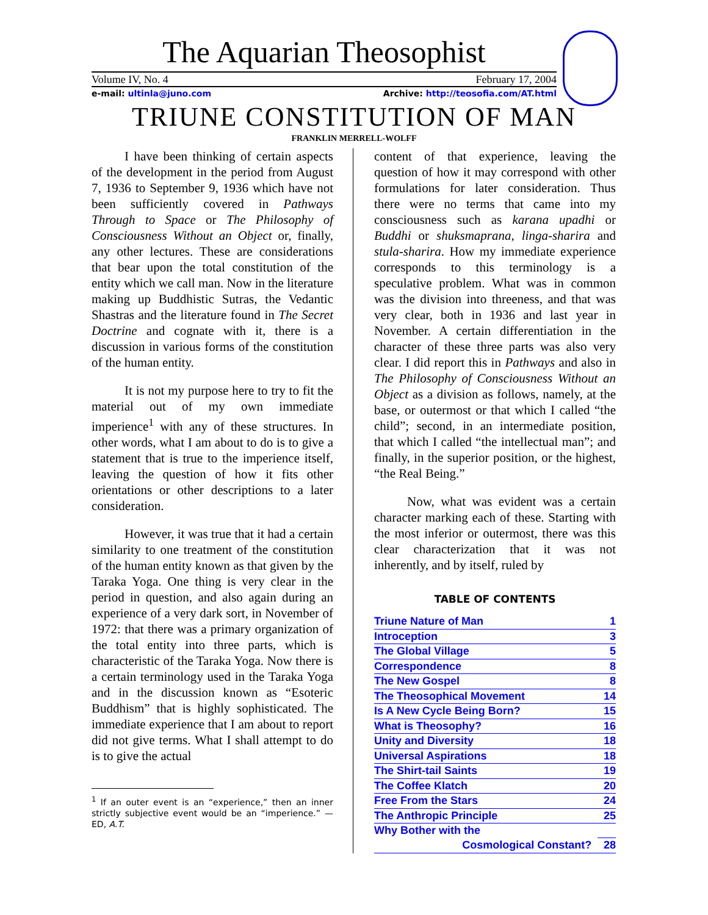The Aquarian Theosophist
Volume IV, No. 4 February 17, 2004
e-mail: ultinla@juno.com Archive: http://teosofia.com/AT.html
TRIUNE CONSTITUTION OF MAN
FRANKLIN MERRELL-WOLFF
I have been thinking of certain aspects of the development in the period from August 7, 1936 to September 9, 1936 which have not been sufficiently covered in Pathways Through to Space or The Philosophy of Consciousness Without an Object or, finally, any other lectures. These are considerations that bear upon the total constitution of the entity which we call man. Now in the literature making up Buddhistic Sutras, the Vedantic Shastras and the literature found in The Secret Doctrine and cognate with it, there is a discussion in various forms of the constitution of the human entity.
It is not my purpose here to try to fit the material out of my own immediate imperience<sup>1</sup> with any of these structures. In other words, what I am about to do is to give a statement that is true to the imperience itself, leaving the question of how it fits other orientations or other descriptions to a later consideration.
However, it was true that it had a certain similarity to one treatment of the constitution of the human entity known as that given by the Taraka Yoga. One thing is very clear in the period in question, and also again during an experience of a very dark sort, in November of 1972: that there was a primary organization of the total entity into three parts, which is characteristic of the Taraka Yoga. Now there is a certain terminology used in the Taraka Yoga and in the discussion known as “Esoteric Buddhism” that is highly sophisticated. The immediate experience that I am about to report did not give terms. What I shall attempt to do is to give the actual
<sup>1</sup> If an outer event is an “experience,” then an inner strictly subjective event would be an “imperience.” — ED, A.T.
content of that experience, leaving the question of how it may correspond with other formulations for later consideration. Thus there were no terms that came into my consciousness such as karana upadhi or Buddhi or shuksmaprana, linga-sharira and stula-sharira. How my immediate experience corresponds to this terminology is a speculative problem. What was in common was the division into threeness, and that was very clear, both in 1936 and last year in November. A certain differentiation in the character of these three parts was also very clear. I did report this in Pathways and also in The Philosophy of Consciousness Without an Object as a division as follows, namely, at the base, or outermost or that which I called “the child”; second, in an intermediate position, that which I called “the intellectual man”; and finally, in the superior position, or the highest, “the Real Being.”
Now, what was evident was a certain character marking each of these. Starting with the most inferior or outermost, there was this clear characterization that it was not inherently, and by itself, ruled by
TABLE OF CONTENTS
| Triune Nature of Man | 1 |
| Introception | 3 |
| The Global Village | 5 |
| Correspondence | 8 |
| The New Gospel | 8 |
| The Theosophical Movement | 14 |
| Is A New Cycle Being Born? | 15 |
| What is Theosophy? | 16 |
| Unity and Diversity | 18 |
| Universal Aspirations | 18 |
| The Shirt-tail Saints | 19 |
| The Coffee Klatch | 20 |
| Free From the Stars | 24 |
| The Anthropic Principle | 25 |
| Why Bother with the | |
| Cosmological Constant? | 28 |